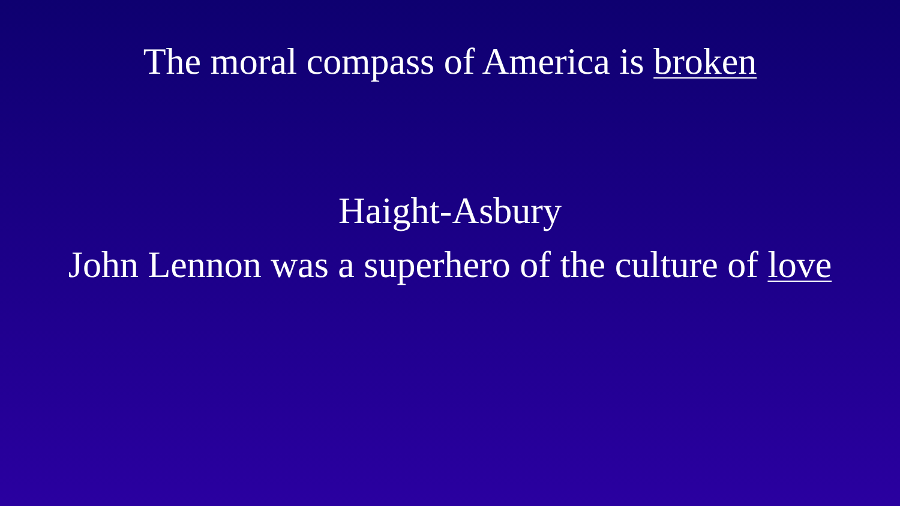The moral compass of America is broken
Haight-Asbury
John Lennon was a superhero of the culture of love